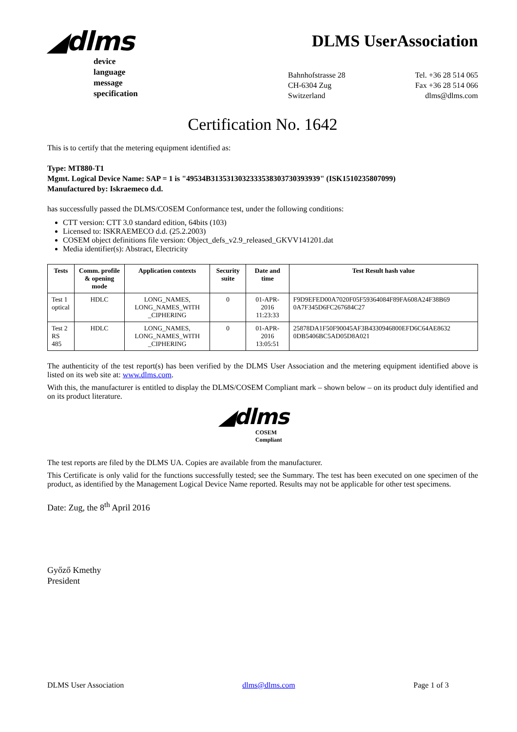◢dlms
device
language
message
specification
DLMS UserAssociation
Bahnhofstrasse 28
CH-6304 Zug
Switzerland
Tel. +36 28 514 065
Fax +36 28 514 066
dlms@dlms.com
Certification No. 1642
This is to certify that the metering equipment identified as:
Type: MT880-T1
Mgmt. Logical Device Name: SAP = 1 is "49534B3135313032333538303730393939" (ISK1510235807099)
Manufactured by: Iskraemeco d.d.
has successfully passed the DLMS/COSEM Conformance test, under the following conditions:
CTT version: CTT 3.0 standard edition, 64bits (103)
Licensed to: ISKRAEMECO d.d. (25.2.2003)
COSEM object definitions file version: Object_defs_v2.9_released_GKVV141201.dat
Media identifier(s): Abstract, Electricity
| Tests | Comm. profile & opening mode | Application contexts | Security suite | Date and time | Test Result hash value |
| --- | --- | --- | --- | --- | --- |
| Test 1 optical | HDLC | LONG_NAMES, LONG_NAMES_WITH _CIPHERING | 0 | 01-APR-2016 11:23:33 | F9D9EFED00A7020F05F59364084F89FA608A24F38B69 0A7F345D6FC267684C27 |
| Test 2 RS 485 | HDLC | LONG_NAMES, LONG_NAMES_WITH _CIPHERING | 0 | 01-APR-2016 13:05:51 | 25878DA1F50F90045AF3B4330946800EFD6C64AE8632 0DB5406BC5AD05D8A021 |
The authenticity of the test report(s) has been verified by the DLMS User Association and the metering equipment identified above is listed on its web site at: www.dlms.com.
With this, the manufacturer is entitled to display the DLMS/COSEM Compliant mark – shown below – on its product duly identified and on its product literature.
◢dlms
COSEM
Compliant
The test reports are filed by the DLMS UA. Copies are available from the manufacturer.
This Certificate is only valid for the functions successfully tested; see the Summary. The test has been executed on one specimen of the product, as identified by the Management Logical Device Name reported. Results may not be applicable for other test specimens.
Date: Zug, the 8<sup>th</sup> April 2016
Győző Kmethy
President
DLMS User Association dlms@dlms.com Page 1 of 3